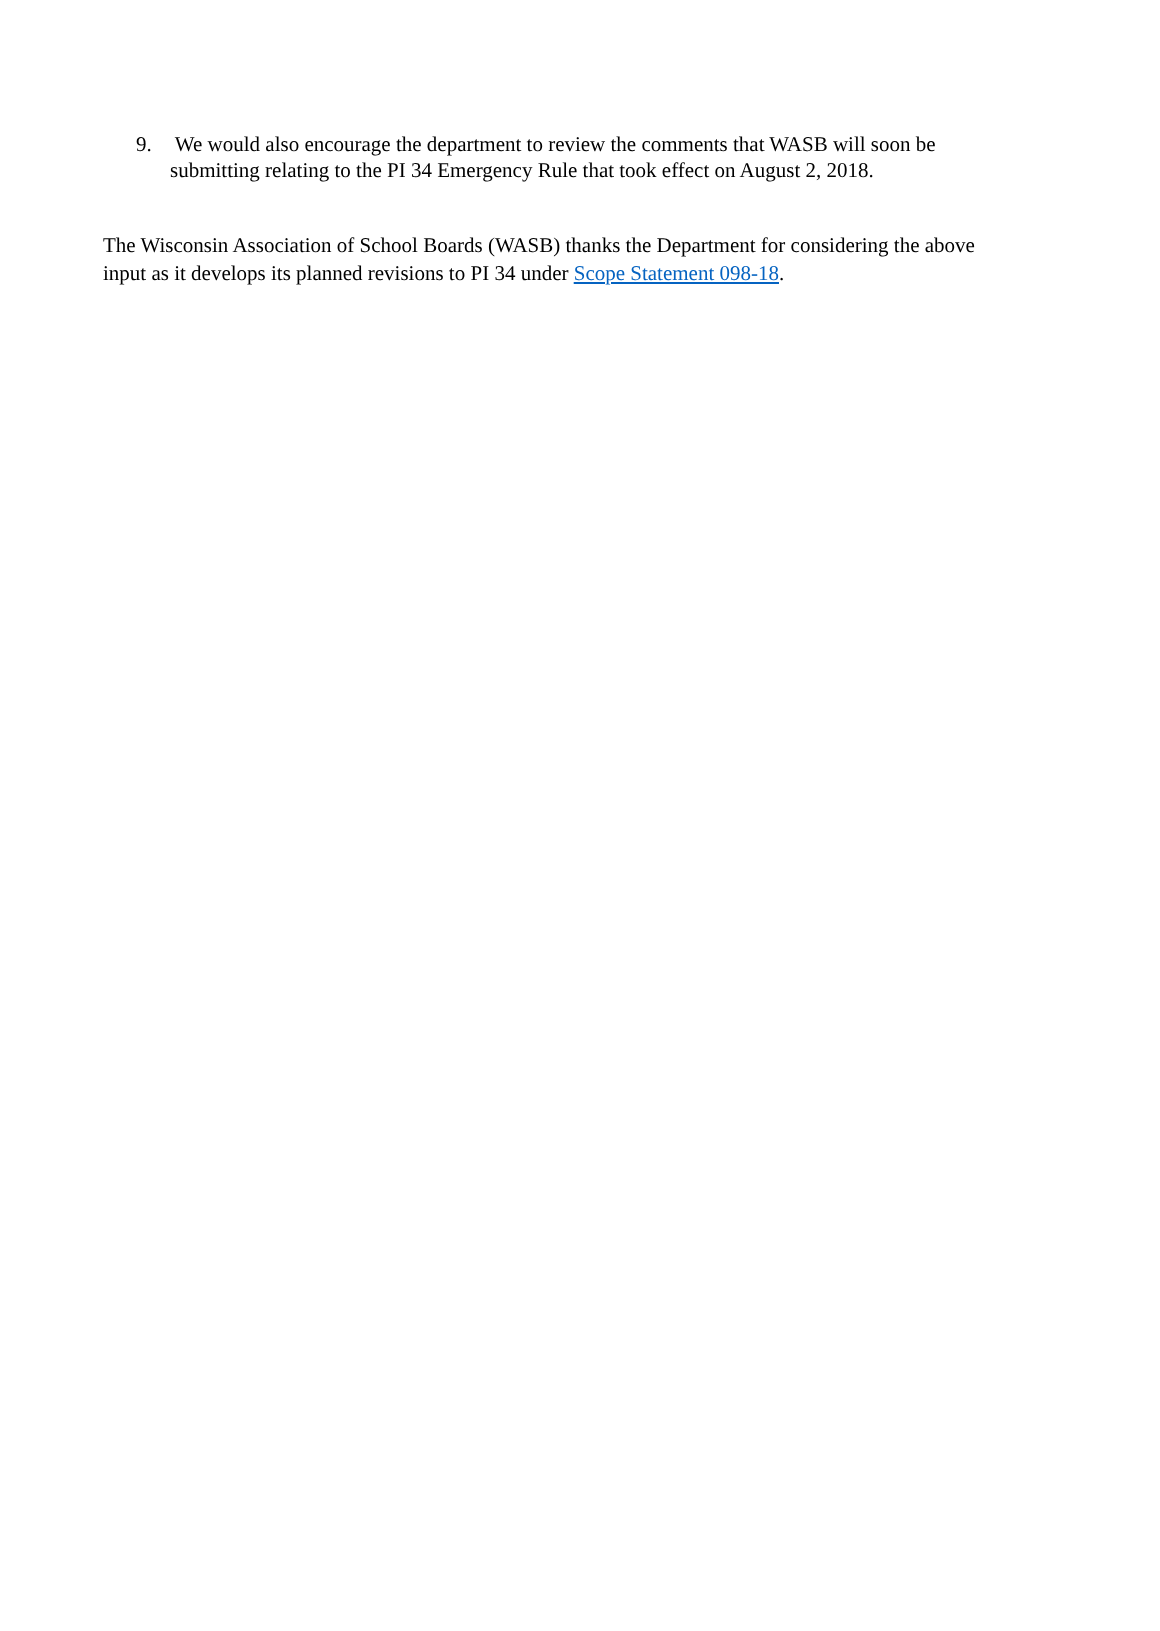9. We would also encourage the department to review the comments that WASB will soon be submitting relating to the PI 34 Emergency Rule that took effect on August 2, 2018.
The Wisconsin Association of School Boards (WASB) thanks the Department for considering the above input as it develops its planned revisions to PI 34 under Scope Statement 098-18.